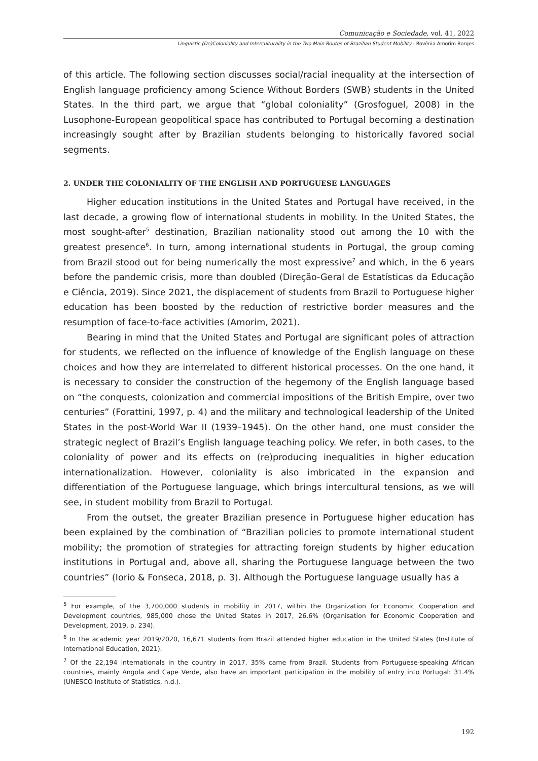Comunicação e Sociedade, vol. 41, 2022
Linguistic (De)Coloniality and Interculturality in the Two Main Routes of Brazilian Student Mobility · Rovênia Amorim Borges
of this article. The following section discusses social/racial inequality at the intersection of English language proficiency among Science Without Borders (SWB) students in the United States. In the third part, we argue that “global coloniality” (Grosfoguel, 2008) in the Lusophone-European geopolitical space has contributed to Portugal becoming a destination increasingly sought after by Brazilian students belonging to historically favored social segments.
2. UNDER THE COLONIALITY OF THE ENGLISH AND PORTUGUESE LANGUAGES
Higher education institutions in the United States and Portugal have received, in the last decade, a growing flow of international students in mobility. In the United States, the most sought-after<sup>5</sup> destination, Brazilian nationality stood out among the 10 with the greatest presence<sup>6</sup>. In turn, among international students in Portugal, the group coming from Brazil stood out for being numerically the most expressive<sup>7</sup> and which, in the 6 years before the pandemic crisis, more than doubled (Direção-Geral de Estatísticas da Educação e Ciência, 2019). Since 2021, the displacement of students from Brazil to Portuguese higher education has been boosted by the reduction of restrictive border measures and the resumption of face-to-face activities (Amorim, 2021).
Bearing in mind that the United States and Portugal are significant poles of attraction for students, we reflected on the influence of knowledge of the English language on these choices and how they are interrelated to different historical processes. On the one hand, it is necessary to consider the construction of the hegemony of the English language based on “the conquests, colonization and commercial impositions of the British Empire, over two centuries” (Forattini, 1997, p. 4) and the military and technological leadership of the United States in the post-World War II (1939–1945). On the other hand, one must consider the strategic neglect of Brazil’s English language teaching policy. We refer, in both cases, to the coloniality of power and its effects on (re)producing inequalities in higher education internationalization. However, coloniality is also imbricated in the expansion and differentiation of the Portuguese language, which brings intercultural tensions, as we will see, in student mobility from Brazil to Portugal.
From the outset, the greater Brazilian presence in Portuguese higher education has been explained by the combination of “Brazilian policies to promote international student mobility; the promotion of strategies for attracting foreign students by higher education institutions in Portugal and, above all, sharing the Portuguese language between the two countries” (Iorio & Fonseca, 2018, p. 3). Although the Portuguese language usually has a
<sup>5</sup> For example, of the 3,700,000 students in mobility in 2017, within the Organization for Economic Cooperation and Development countries, 985,000 chose the United States in 2017, 26.6% (Organisation for Economic Cooperation and Development, 2019, p. 234).
<sup>6</sup> In the academic year 2019/2020, 16,671 students from Brazil attended higher education in the United States (Institute of International Education, 2021).
<sup>7</sup> Of the 22,194 internationals in the country in 2017, 35% came from Brazil. Students from Portuguese-speaking African countries, mainly Angola and Cape Verde, also have an important participation in the mobility of entry into Portugal: 31.4% (UNESCO Institute of Statistics, n.d.).
192